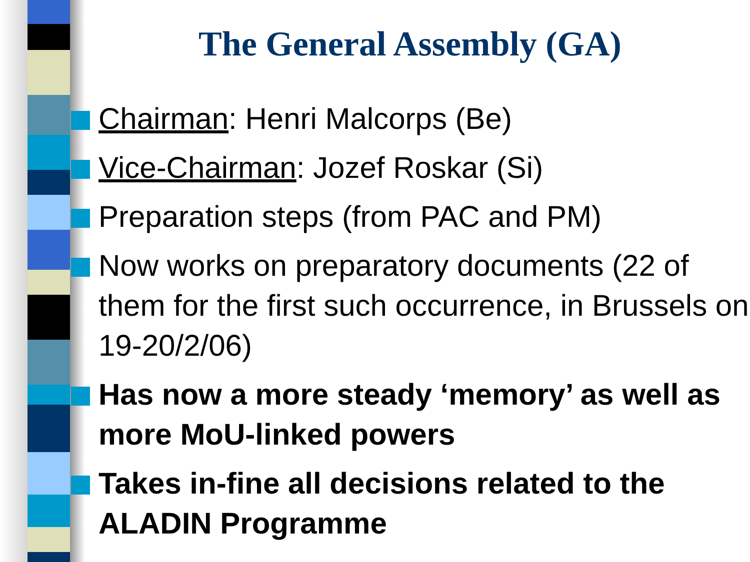The General Assembly (GA)
Chairman: Henri Malcorps (Be)
Vice-Chairman: Jozef Roskar (Si)
Preparation steps (from PAC and PM)
Now works on preparatory documents (22 of them for the first such occurrence, in Brussels on 19-20/2/06)
Has now a more steady ‘memory’ as well as more MoU-linked powers
Takes in-fine all decisions related to the ALADIN Programme